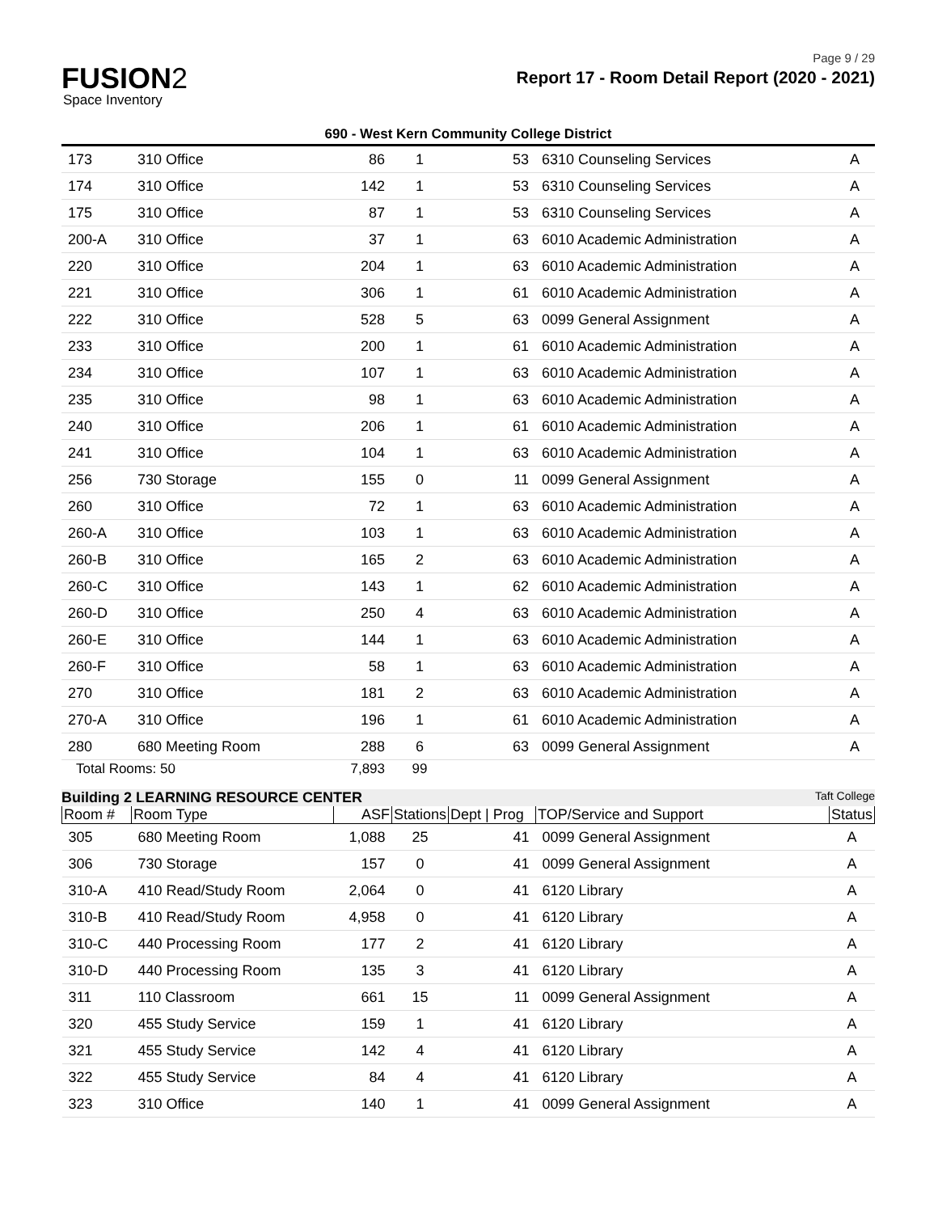Page 9 / 29
FUSION2
Space Inventory
Report 17 - Room Detail Report (2020 - 2021)
690 - West Kern Community College District
| 173 | 310 Office | 86 | 1 | 53 | 6310 Counseling Services | A |
| 174 | 310 Office | 142 | 1 | 53 | 6310 Counseling Services | A |
| 175 | 310 Office | 87 | 1 | 53 | 6310 Counseling Services | A |
| 200-A | 310 Office | 37 | 1 | 63 | 6010 Academic Administration | A |
| 220 | 310 Office | 204 | 1 | 63 | 6010 Academic Administration | A |
| 221 | 310 Office | 306 | 1 | 61 | 6010 Academic Administration | A |
| 222 | 310 Office | 528 | 5 | 63 | 0099 General Assignment | A |
| 233 | 310 Office | 200 | 1 | 61 | 6010 Academic Administration | A |
| 234 | 310 Office | 107 | 1 | 63 | 6010 Academic Administration | A |
| 235 | 310 Office | 98 | 1 | 63 | 6010 Academic Administration | A |
| 240 | 310 Office | 206 | 1 | 61 | 6010 Academic Administration | A |
| 241 | 310 Office | 104 | 1 | 63 | 6010 Academic Administration | A |
| 256 | 730 Storage | 155 | 0 | 11 | 0099 General Assignment | A |
| 260 | 310 Office | 72 | 1 | 63 | 6010 Academic Administration | A |
| 260-A | 310 Office | 103 | 1 | 63 | 6010 Academic Administration | A |
| 260-B | 310 Office | 165 | 2 | 63 | 6010 Academic Administration | A |
| 260-C | 310 Office | 143 | 1 | 62 | 6010 Academic Administration | A |
| 260-D | 310 Office | 250 | 4 | 63 | 6010 Academic Administration | A |
| 260-E | 310 Office | 144 | 1 | 63 | 6010 Academic Administration | A |
| 260-F | 310 Office | 58 | 1 | 63 | 6010 Academic Administration | A |
| 270 | 310 Office | 181 | 2 | 63 | 6010 Academic Administration | A |
| 270-A | 310 Office | 196 | 1 | 61 | 6010 Academic Administration | A |
| 280 | 680 Meeting Room | 288 | 6 | 63 | 0099 General Assignment | A |
| Total Rooms: 50 | | 7,893 | 99 | | | |
Building 2 LEARNING RESOURCE CENTER Taft College
| Room # | Room Type | ASF | Stations | Dept / Prog | TOP/Service and Support | Status |
| --- | --- | --- | --- | --- | --- | --- |
| 305 | 680 Meeting Room | 1,088 | 25 | 41 | 0099 General Assignment | A |
| 306 | 730 Storage | 157 | 0 | 41 | 0099 General Assignment | A |
| 310-A | 410 Read/Study Room | 2,064 | 0 | 41 | 6120 Library | A |
| 310-B | 410 Read/Study Room | 4,958 | 0 | 41 | 6120 Library | A |
| 310-C | 440 Processing Room | 177 | 2 | 41 | 6120 Library | A |
| 310-D | 440 Processing Room | 135 | 3 | 41 | 6120 Library | A |
| 311 | 110 Classroom | 661 | 15 | 11 | 0099 General Assignment | A |
| 320 | 455 Study Service | 159 | 1 | 41 | 6120 Library | A |
| 321 | 455 Study Service | 142 | 4 | 41 | 6120 Library | A |
| 322 | 455 Study Service | 84 | 4 | 41 | 6120 Library | A |
| 323 | 310 Office | 140 | 1 | 41 | 0099 General Assignment | A |